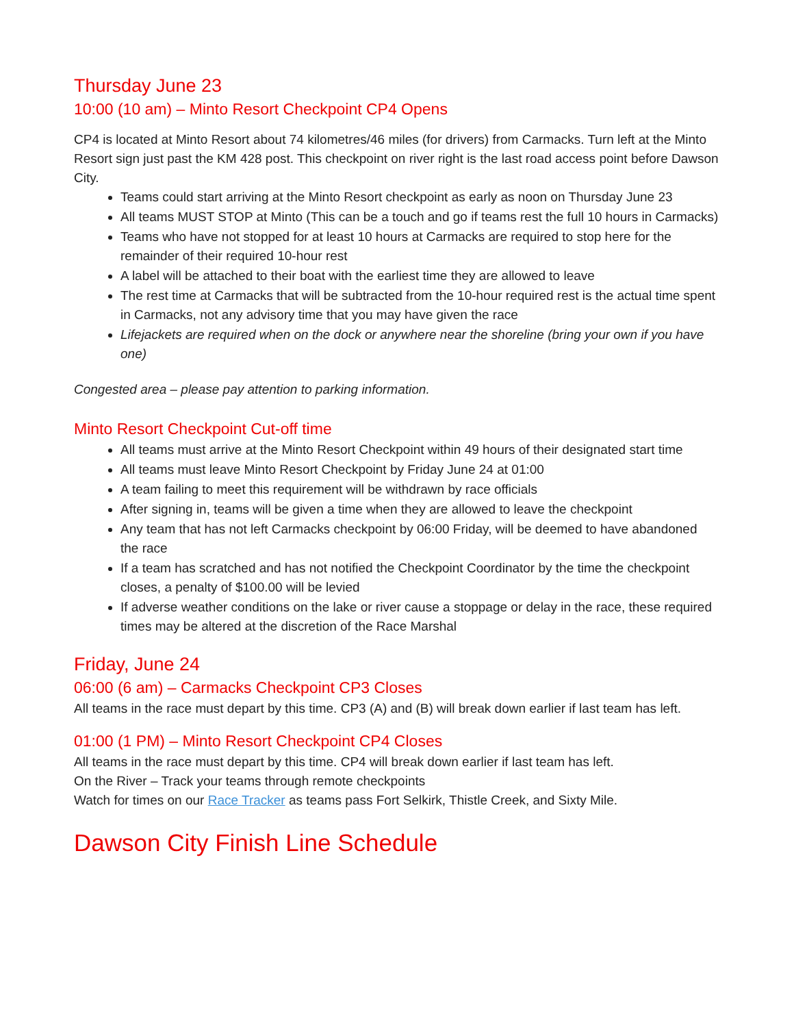Thursday June 23
10:00 (10 am) – Minto Resort Checkpoint CP4 Opens
CP4 is located at Minto Resort about 74 kilometres/46 miles (for drivers) from Carmacks. Turn left at the Minto Resort sign just past the KM 428 post. This checkpoint on river right is the last road access point before Dawson City.
Teams could start arriving at the Minto Resort checkpoint as early as noon on Thursday June 23
All teams MUST STOP at Minto (This can be a touch and go if teams rest the full 10 hours in Carmacks)
Teams who have not stopped for at least 10 hours at Carmacks are required to stop here for the remainder of their required 10-hour rest
A label will be attached to their boat with the earliest time they are allowed to leave
The rest time at Carmacks that will be subtracted from the 10-hour required rest is the actual time spent in Carmacks, not any advisory time that you may have given the race
Lifejackets are required when on the dock or anywhere near the shoreline (bring your own if you have one)
Congested area – please pay attention to parking information.
Minto Resort Checkpoint Cut-off time
All teams must arrive at the Minto Resort Checkpoint within 49 hours of their designated start time
All teams must leave Minto Resort Checkpoint by Friday June 24 at 01:00
A team failing to meet this requirement will be withdrawn by race officials
After signing in, teams will be given a time when they are allowed to leave the checkpoint
Any team that has not left Carmacks checkpoint by 06:00 Friday, will be deemed to have abandoned the race
If a team has scratched and has not notified the Checkpoint Coordinator by the time the checkpoint closes, a penalty of $100.00 will be levied
If adverse weather conditions on the lake or river cause a stoppage or delay in the race, these required times may be altered at the discretion of the Race Marshal
Friday, June 24
06:00 (6 am) – Carmacks Checkpoint CP3 Closes
All teams in the race must depart by this time. CP3 (A) and (B) will break down earlier if last team has left.
01:00 (1 PM) – Minto Resort Checkpoint CP4 Closes
All teams in the race must depart by this time. CP4 will break down earlier if last team has left.
On the River – Track your teams through remote checkpoints
Watch for times on our Race Tracker as teams pass Fort Selkirk, Thistle Creek, and Sixty Mile.
Dawson City Finish Line Schedule